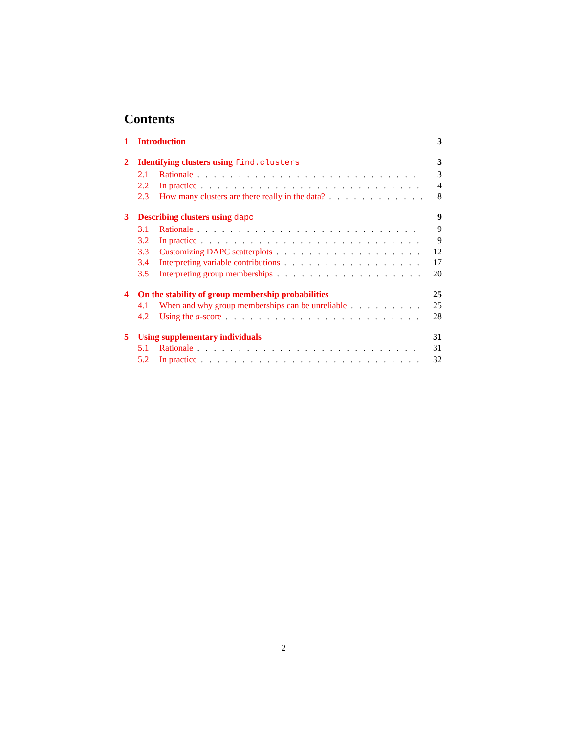Contents
1 Introduction 3
2 Identifying clusters using find.clusters 3
2.1 Rationale 3
2.2 In practice 4
2.3 How many clusters are there really in the data? 8
3 Describing clusters using dapc 9
3.1 Rationale 9
3.2 In practice 9
3.3 Customizing DAPC scatterplots 12
3.4 Interpreting variable contributions 17
3.5 Interpreting group memberships 20
4 On the stability of group membership probabilities 25
4.1 When and why group memberships can be unreliable 25
4.2 Using the a-score 28
5 Using supplementary individuals 31
5.1 Rationale 31
5.2 In practice 32
2